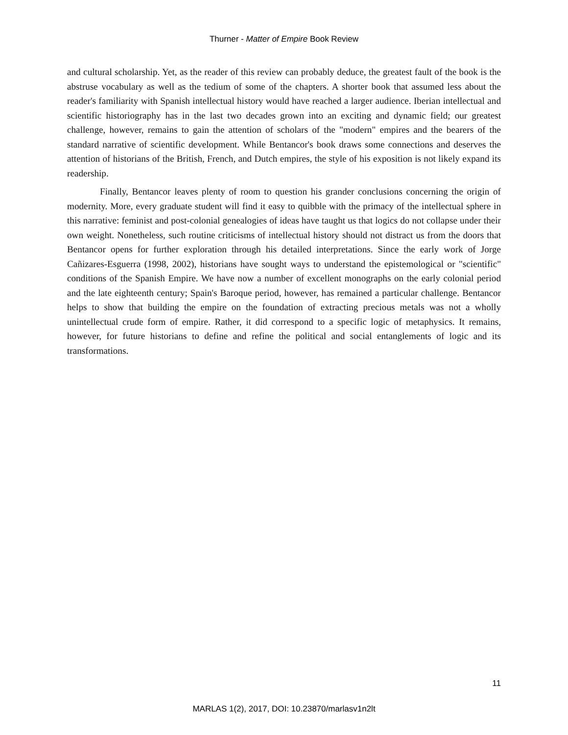Thurner - Matter of Empire Book Review
and cultural scholarship. Yet, as the reader of this review can probably deduce, the greatest fault of the book is the abstruse vocabulary as well as the tedium of some of the chapters. A shorter book that assumed less about the reader's familiarity with Spanish intellectual history would have reached a larger audience. Iberian intellectual and scientific historiography has in the last two decades grown into an exciting and dynamic field; our greatest challenge, however, remains to gain the attention of scholars of the "modern" empires and the bearers of the standard narrative of scientific development. While Bentancor's book draws some connections and deserves the attention of historians of the British, French, and Dutch empires, the style of his exposition is not likely expand its readership.
Finally, Bentancor leaves plenty of room to question his grander conclusions concerning the origin of modernity. More, every graduate student will find it easy to quibble with the primacy of the intellectual sphere in this narrative: feminist and post-colonial genealogies of ideas have taught us that logics do not collapse under their own weight. Nonetheless, such routine criticisms of intellectual history should not distract us from the doors that Bentancor opens for further exploration through his detailed interpretations. Since the early work of Jorge Cañizares-Esguerra (1998, 2002), historians have sought ways to understand the epistemological or "scientific" conditions of the Spanish Empire. We have now a number of excellent monographs on the early colonial period and the late eighteenth century; Spain's Baroque period, however, has remained a particular challenge. Bentancor helps to show that building the empire on the foundation of extracting precious metals was not a wholly unintellectual crude form of empire. Rather, it did correspond to a specific logic of metaphysics. It remains, however, for future historians to define and refine the political and social entanglements of logic and its transformations.
11
MARLAS 1(2), 2017, DOI: 10.23870/marlasv1n2lt